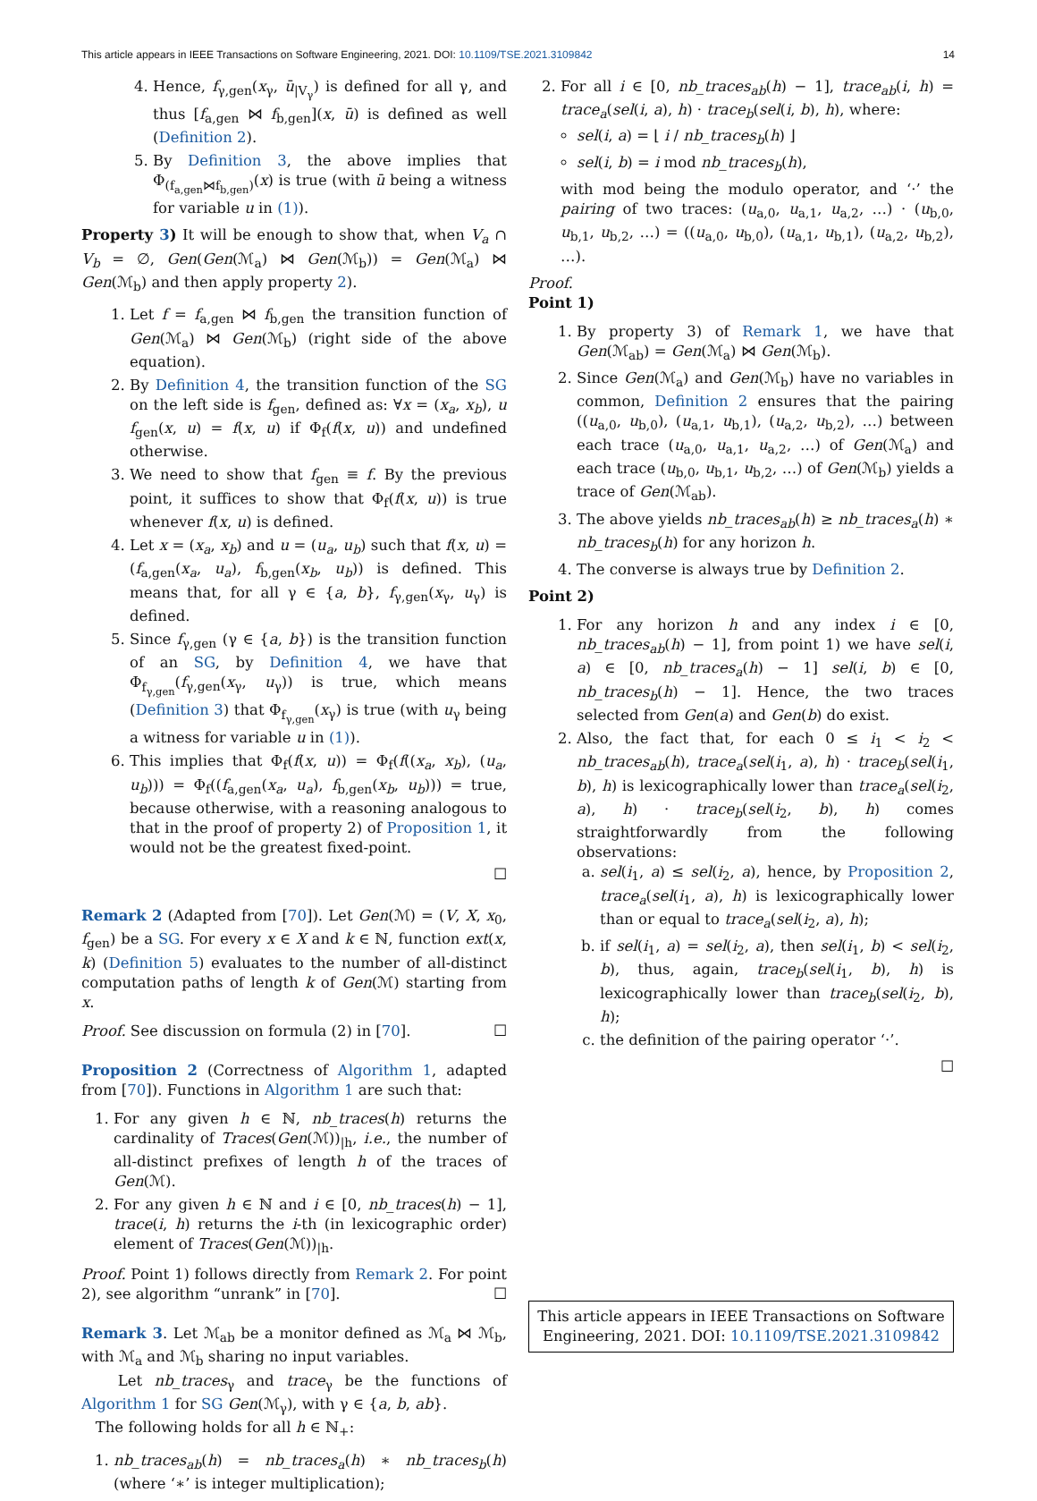This article appears in IEEE Transactions on Software Engineering, 2021. DOI: 10.1109/TSE.2021.3109842 14
4. Hence, f<sub>γ,gen</sub>(x<sub>γ</sub>, ū<sub>|V<sub>γ</sub></sub>) is defined for all γ, and thus [f<sub>a,gen</sub> ⋈ f<sub>b,gen</sub>](x, ū) is defined as well (Definition 2).
5. By Definition 3, the above implies that Φ<sub>(f<sub>a,gen</sub>⋈f<sub>b,gen</sub>)</sub>(x) is true (with ū being a witness for variable u in (1)).
Property 3) It will be enough to show that, when V<sub>a</sub> ∩ V<sub>b</sub> = ∅, Gen(Gen(ℳ<sub>a</sub>) ⋈ Gen(ℳ<sub>b</sub>)) = Gen(ℳ<sub>a</sub>) ⋈ Gen(ℳ<sub>b</sub>) and then apply property 2).
1. Let f = f<sub>a,gen</sub> ⋈ f<sub>b,gen</sub> the transition function of Gen(ℳ<sub>a</sub>) ⋈ Gen(ℳ<sub>b</sub>) (right side of the above equation).
2. By Definition 4, the transition function of the SG on the left side is f<sub>gen</sub>, defined as: ∀x = (x<sub>a</sub>, x<sub>b</sub>), u f<sub>gen</sub>(x, u) = f(x, u) if Φ<sub>f</sub>(f(x, u)) and undefined otherwise.
3. We need to show that f<sub>gen</sub> ≡ f. By the previous point, it suffices to show that Φ<sub>f</sub>(f(x, u)) is true whenever f(x, u) is defined.
4. Let x = (x<sub>a</sub>, x<sub>b</sub>) and u = (u<sub>a</sub>, u<sub>b</sub>) such that f(x, u) = (f<sub>a,gen</sub>(x<sub>a</sub>, u<sub>a</sub>), f<sub>b,gen</sub>(x<sub>b</sub>, u<sub>b</sub>)) is defined. This means that, for all γ ∈ {a, b}, f<sub>γ,gen</sub>(x<sub>γ</sub>, u<sub>γ</sub>) is defined.
5. Since f<sub>γ,gen</sub> (γ ∈ {a, b}) is the transition function of an SG, by Definition 4, we have that Φ<sub>f<sub>γ,gen</sub></sub>(f<sub>γ,gen</sub>(x<sub>γ</sub>, u<sub>γ</sub>)) is true, which means (Definition 3) that Φ<sub>f<sub>γ,gen</sub></sub>(x<sub>γ</sub>) is true (with u<sub>γ</sub> being a witness for variable u in (1)).
6. This implies that Φ<sub>f</sub>(f(x, u)) = Φ<sub>f</sub>(f((x<sub>a</sub>, x<sub>b</sub>), (u<sub>a</sub>, u<sub>b</sub>))) = Φ<sub>f</sub>((f<sub>a,gen</sub>(x<sub>a</sub>, u<sub>a</sub>), f<sub>b,gen</sub>(x<sub>b</sub>, u<sub>b</sub>))) = true, because otherwise, with a reasoning analogous to that in the proof of property 2) of Proposition 1, it would not be the greatest fixed-point.
☐
Remark 2 (Adapted from [70]). Let Gen(ℳ) = (V, X, x<sub>0</sub>, f<sub>gen</sub>) be a SG. For every x ∈ X and k ∈ ℕ, function ext(x, k) (Definition 5) evaluates to the number of all-distinct computation paths of length k of Gen(ℳ) starting from x.
Proof. See discussion on formula (2) in [70]. ☐
Proposition 2 (Correctness of Algorithm 1, adapted from [70]). Functions in Algorithm 1 are such that:
1. For any given h ∈ ℕ, nb_traces(h) returns the cardinality of Traces(Gen(ℳ))<sub>|h</sub>, i.e., the number of all-distinct prefixes of length h of the traces of Gen(ℳ).
2. For any given h ∈ ℕ and i ∈ [0, nb_traces(h) − 1], trace(i, h) returns the i-th (in lexicographic order) element of Traces(Gen(ℳ))<sub>|h</sub>.
Proof. Point 1) follows directly from Remark 2. For point 2), see algorithm “unrank” in [70]. ☐
Remark 3. Let ℳ<sub>ab</sub> be a monitor defined as ℳ<sub>a</sub> ⋈ ℳ<sub>b</sub>, with ℳ<sub>a</sub> and ℳ<sub>b</sub> sharing no input variables.
Let nb_traces<sub>γ</sub> and trace<sub>γ</sub> be the functions of Algorithm 1 for SG Gen(ℳ<sub>γ</sub>), with γ ∈ {a, b, ab}.
The following holds for all h ∈ ℕ<sub>+</sub>:
1. nb_traces<sub>ab</sub>(h) = nb_traces<sub>a</sub>(h) ∗ nb_traces<sub>b</sub>(h) (where ‘∗’ is integer multiplication);
2. For all i ∈ [0, nb_traces<sub>ab</sub>(h) − 1], trace<sub>ab</sub>(i, h) = trace<sub>a</sub>(sel(i, a), h) · trace<sub>b</sub>(sel(i, b), h), where:
sel(i, a) = ⌊ i / nb_traces<sub>b</sub>(h) ⌋
sel(i, b) = i mod nb_traces<sub>b</sub>(h),
with mod being the modulo operator, and ‘·’ the pairing of two traces: (u<sub>a,0</sub>, u<sub>a,1</sub>, u<sub>a,2</sub>, …) · (u<sub>b,0</sub>, u<sub>b,1</sub>, u<sub>b,2</sub>, …) = ((u<sub>a,0</sub>, u<sub>b,0</sub>), (u<sub>a,1</sub>, u<sub>b,1</sub>), (u<sub>a,2</sub>, u<sub>b,2</sub>), …).
Proof.
Point 1)
1. By property 3) of Remark 1, we have that Gen(ℳ<sub>ab</sub>) = Gen(ℳ<sub>a</sub>) ⋈ Gen(ℳ<sub>b</sub>).
2. Since Gen(ℳ<sub>a</sub>) and Gen(ℳ<sub>b</sub>) have no variables in common, Definition 2 ensures that the pairing ((u<sub>a,0</sub>, u<sub>b,0</sub>), (u<sub>a,1</sub>, u<sub>b,1</sub>), (u<sub>a,2</sub>, u<sub>b,2</sub>), …) between each trace (u<sub>a,0</sub>, u<sub>a,1</sub>, u<sub>a,2</sub>, …) of Gen(ℳ<sub>a</sub>) and each trace (u<sub>b,0</sub>, u<sub>b,1</sub>, u<sub>b,2</sub>, …) of Gen(ℳ<sub>b</sub>) yields a trace of Gen(ℳ<sub>ab</sub>).
3. The above yields nb_traces<sub>ab</sub>(h) ≥ nb_traces<sub>a</sub>(h) ∗ nb_traces<sub>b</sub>(h) for any horizon h.
4. The converse is always true by Definition 2.
Point 2)
1. For any horizon h and any index i ∈ [0, nb_traces<sub>ab</sub>(h) − 1], from point 1) we have sel(i, a) ∈ [0, nb_traces<sub>a</sub>(h) − 1] sel(i, b) ∈ [0, nb_traces<sub>b</sub>(h) − 1]. Hence, the two traces selected from Gen(a) and Gen(b) do exist.
2. Also, the fact that, for each 0 ≤ i<sub>1</sub> < i<sub>2</sub> < nb_traces<sub>ab</sub>(h), trace<sub>a</sub>(sel(i<sub>1</sub>, a), h) · trace<sub>b</sub>(sel(i<sub>1</sub>, b), h) is lexicographically lower than trace<sub>a</sub>(sel(i<sub>2</sub>, a), h) · trace<sub>b</sub>(sel(i<sub>2</sub>, b), h) comes straightforwardly from the following observations:
a. sel(i<sub>1</sub>, a) ≤ sel(i<sub>2</sub>, a), hence, by Proposition 2, trace<sub>a</sub>(sel(i<sub>1</sub>, a), h) is lexicographically lower than or equal to trace<sub>a</sub>(sel(i<sub>2</sub>, a), h);
b. if sel(i<sub>1</sub>, a) = sel(i<sub>2</sub>, a), then sel(i<sub>1</sub>, b) < sel(i<sub>2</sub>, b), thus, again, trace<sub>b</sub>(sel(i<sub>1</sub>, b), h) is lexicographically lower than trace<sub>b</sub>(sel(i<sub>2</sub>, b), h);
c. the definition of the pairing operator ‘·’.
☐
This article appears in IEEE Transactions on Software Engineering, 2021. DOI: 10.1109/TSE.2021.3109842